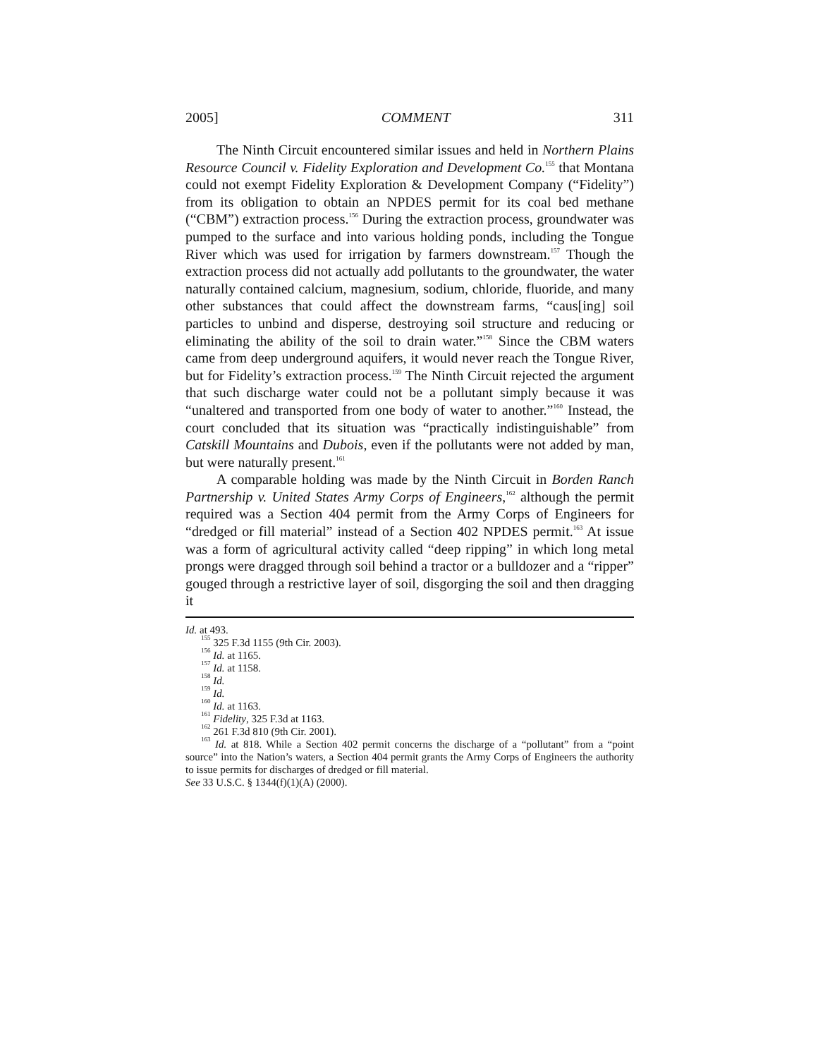2005] COMMENT 311
The Ninth Circuit encountered similar issues and held in Northern Plains Resource Council v. Fidelity Exploration and Development Co.<sup>155</sup> that Montana could not exempt Fidelity Exploration & Development Company (“Fidelity”) from its obligation to obtain an NPDES permit for its coal bed methane (“CBM”) extraction process.<sup>156</sup> During the extraction process, groundwater was pumped to the surface and into various holding ponds, including the Tongue River which was used for irrigation by farmers downstream.<sup>157</sup> Though the extraction process did not actually add pollutants to the groundwater, the water naturally contained calcium, magnesium, sodium, chloride, fluoride, and many other substances that could affect the downstream farms, “caus[ing] soil particles to unbind and disperse, destroying soil structure and reducing or eliminating the ability of the soil to drain water.”<sup>158</sup> Since the CBM waters came from deep underground aquifers, it would never reach the Tongue River, but for Fidelity’s extraction process.<sup>159</sup> The Ninth Circuit rejected the argument that such discharge water could not be a pollutant simply because it was “unaltered and transported from one body of water to another.”<sup>160</sup> Instead, the court concluded that its situation was “practically indistinguishable” from Catskill Mountains and Dubois, even if the pollutants were not added by man, but were naturally present.<sup>161</sup>
A comparable holding was made by the Ninth Circuit in Borden Ranch Partnership v. United States Army Corps of Engineers,<sup>162</sup> although the permit required was a Section 404 permit from the Army Corps of Engineers for “dredged or fill material” instead of a Section 402 NPDES permit.<sup>163</sup> At issue was a form of agricultural activity called “deep ripping” in which long metal prongs were dragged through soil behind a tractor or a bulldozer and a “ripper” gouged through a restrictive layer of soil, disgorging the soil and then dragging it
Id. at 493.
<sup>155</sup> 325 F.3d 1155 (9th Cir. 2003).
<sup>156</sup> Id. at 1165.
<sup>157</sup> Id. at 1158.
<sup>158</sup> Id.
<sup>159</sup> Id.
<sup>160</sup> Id. at 1163.
<sup>161</sup> Fidelity, 325 F.3d at 1163.
<sup>162</sup> 261 F.3d 810 (9th Cir. 2001).
<sup>163</sup> Id. at 818. While a Section 402 permit concerns the discharge of a “pollutant” from a “point source” into the Nation’s waters, a Section 404 permit grants the Army Corps of Engineers the authority to issue permits for discharges of dredged or fill material.
See 33 U.S.C. § 1344(f)(1)(A) (2000).